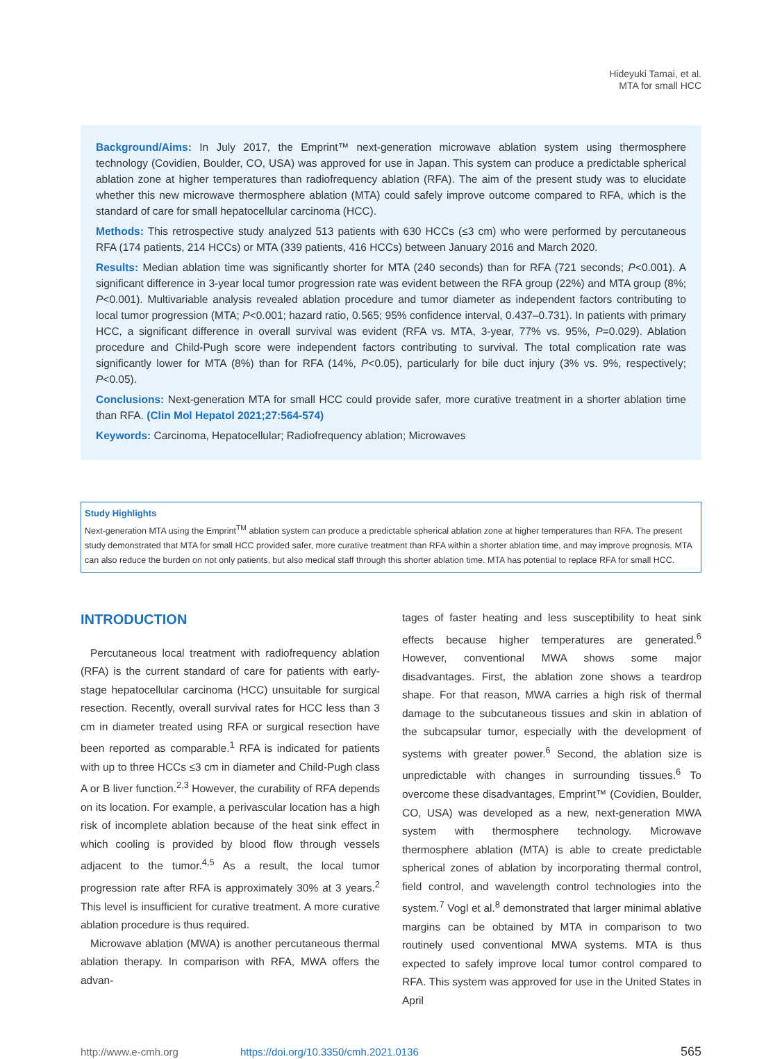Hideyuki Tamai, et al.
MTA for small HCC
Background/Aims: In July 2017, the Emprint™ next-generation microwave ablation system using thermosphere technology (Covidien, Boulder, CO, USA) was approved for use in Japan. This system can produce a predictable spherical ablation zone at higher temperatures than radiofrequency ablation (RFA). The aim of the present study was to elucidate whether this new microwave thermosphere ablation (MTA) could safely improve outcome compared to RFA, which is the standard of care for small hepatocellular carcinoma (HCC).
Methods: This retrospective study analyzed 513 patients with 630 HCCs (≤3 cm) who were performed by percutaneous RFA (174 patients, 214 HCCs) or MTA (339 patients, 416 HCCs) between January 2016 and March 2020.
Results: Median ablation time was significantly shorter for MTA (240 seconds) than for RFA (721 seconds; P<0.001). A significant difference in 3-year local tumor progression rate was evident between the RFA group (22%) and MTA group (8%; P<0.001). Multivariable analysis revealed ablation procedure and tumor diameter as independent factors contributing to local tumor progression (MTA; P<0.001; hazard ratio, 0.565; 95% confidence interval, 0.437–0.731). In patients with primary HCC, a significant difference in overall survival was evident (RFA vs. MTA, 3-year, 77% vs. 95%, P=0.029). Ablation procedure and Child-Pugh score were independent factors contributing to survival. The total complication rate was significantly lower for MTA (8%) than for RFA (14%, P<0.05), particularly for bile duct injury (3% vs. 9%, respectively; P<0.05).
Conclusions: Next-generation MTA for small HCC could provide safer, more curative treatment in a shorter ablation time than RFA. (Clin Mol Hepatol 2021;27:564-574)
Keywords: Carcinoma, Hepatocellular; Radiofrequency ablation; Microwaves
Study Highlights
Next-generation MTA using the Emprint<sup>TM</sup> ablation system can produce a predictable spherical ablation zone at higher temperatures than RFA. The present study demonstrated that MTA for small HCC provided safer, more curative treatment than RFA within a shorter ablation time, and may improve prognosis. MTA can also reduce the burden on not only patients, but also medical staff through this shorter ablation time. MTA has potential to replace RFA for small HCC.
INTRODUCTION
Percutaneous local treatment with radiofrequency ablation (RFA) is the current standard of care for patients with early-stage hepatocellular carcinoma (HCC) unsuitable for surgical resection. Recently, overall survival rates for HCC less than 3 cm in diameter treated using RFA or surgical resection have been reported as comparable.<sup>1</sup> RFA is indicated for patients with up to three HCCs ≤3 cm in diameter and Child-Pugh class A or B liver function.<sup>2,3</sup> However, the curability of RFA depends on its location. For example, a perivascular location has a high risk of incomplete ablation because of the heat sink effect in which cooling is provided by blood flow through vessels adjacent to the tumor.<sup>4,5</sup> As a result, the local tumor progression rate after RFA is approximately 30% at 3 years.<sup>2</sup> This level is insufficient for curative treatment. A more curative ablation procedure is thus required.
Microwave ablation (MWA) is another percutaneous thermal ablation therapy. In comparison with RFA, MWA offers the advan-
tages of faster heating and less susceptibility to heat sink effects because higher temperatures are generated.<sup>6</sup> However, conventional MWA shows some major disadvantages. First, the ablation zone shows a teardrop shape. For that reason, MWA carries a high risk of thermal damage to the subcutaneous tissues and skin in ablation of the subcapsular tumor, especially with the development of systems with greater power.<sup>6</sup> Second, the ablation size is unpredictable with changes in surrounding tissues.<sup>6</sup> To overcome these disadvantages, Emprint™ (Covidien, Boulder, CO, USA) was developed as a new, next-generation MWA system with thermosphere technology. Microwave thermosphere ablation (MTA) is able to create predictable spherical zones of ablation by incorporating thermal control, field control, and wavelength control technologies into the system.<sup>7</sup> Vogl et al.<sup>8</sup> demonstrated that larger minimal ablative margins can be obtained by MTA in comparison to two routinely used conventional MWA systems. MTA is thus expected to safely improve local tumor control compared to RFA. This system was approved for use in the United States in April
http://www.e-cmh.org https://doi.org/10.3350/cmh.2021.0136 565